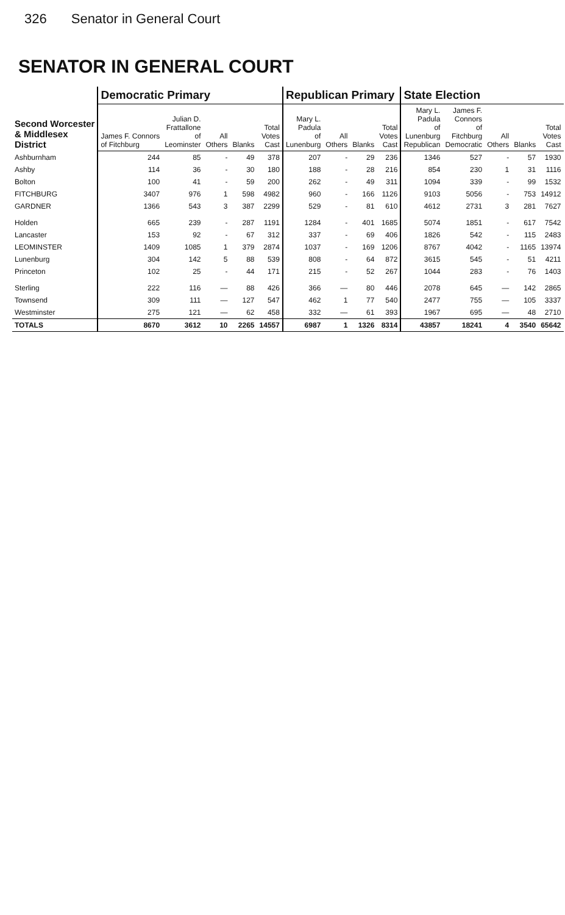326 Senator in General Court
SENATOR IN GENERAL COURT
| Second Worcester & Middlesex District | Democratic Primary | | | | | Republican Primary | | | | State Election | | | | |
| --- | --- | --- | --- | --- | --- | --- | --- | --- | --- | --- | --- | --- | --- | --- |
| | James F. Connors of Fitchburg | Julian D. Frattallone of Leominster | All Others | Blanks | Total Votes Cast | Mary L. Padula of Lunenburg | All Others | Blanks | Total Votes Cast | Mary L. Padula of Lunenburg Republican | James F. Connors of Fitchburg Democratic | All Others | Blanks | Total Votes Cast |
| Ashburnham | 244 | 85 | - | 49 | 378 | 207 | - | 29 | 236 | 1346 | 527 | - | 57 | 1930 |
| Ashby | 114 | 36 | - | 30 | 180 | 188 | - | 28 | 216 | 854 | 230 | 1 | 31 | 1116 |
| Bolton | 100 | 41 | - | 59 | 200 | 262 | - | 49 | 311 | 1094 | 339 | - | 99 | 1532 |
| FITCHBURG | 3407 | 976 | 1 | 598 | 4982 | 960 | - | 166 | 1126 | 9103 | 5056 | - | 753 | 14912 |
| GARDNER | 1366 | 543 | 3 | 387 | 2299 | 529 | - | 81 | 610 | 4612 | 2731 | 3 | 281 | 7627 |
| Holden | 665 | 239 | - | 287 | 1191 | 1284 | - | 401 | 1685 | 5074 | 1851 | - | 617 | 7542 |
| Lancaster | 153 | 92 | - | 67 | 312 | 337 | - | 69 | 406 | 1826 | 542 | - | 115 | 2483 |
| LEOMINSTER | 1409 | 1085 | 1 | 379 | 2874 | 1037 | - | 169 | 1206 | 8767 | 4042 | - | 1165 | 13974 |
| Lunenburg | 304 | 142 | 5 | 88 | 539 | 808 | - | 64 | 872 | 3615 | 545 | - | 51 | 4211 |
| Princeton | 102 | 25 | - | 44 | 171 | 215 | - | 52 | 267 | 1044 | 283 | - | 76 | 1403 |
| Sterling | 222 | 116 | — | 88 | 426 | 366 | — | 80 | 446 | 2078 | 645 | — | 142 | 2865 |
| Townsend | 309 | 111 | — | 127 | 547 | 462 | 1 | 77 | 540 | 2477 | 755 | — | 105 | 3337 |
| Westminster | 275 | 121 | — | 62 | 458 | 332 | — | 61 | 393 | 1967 | 695 | — | 48 | 2710 |
| TOTALS | 8670 | 3612 | 10 | 2265 | 14557 | 6987 | 1 | 1326 | 8314 | 43857 | 18241 | 4 | 3540 | 65642 |